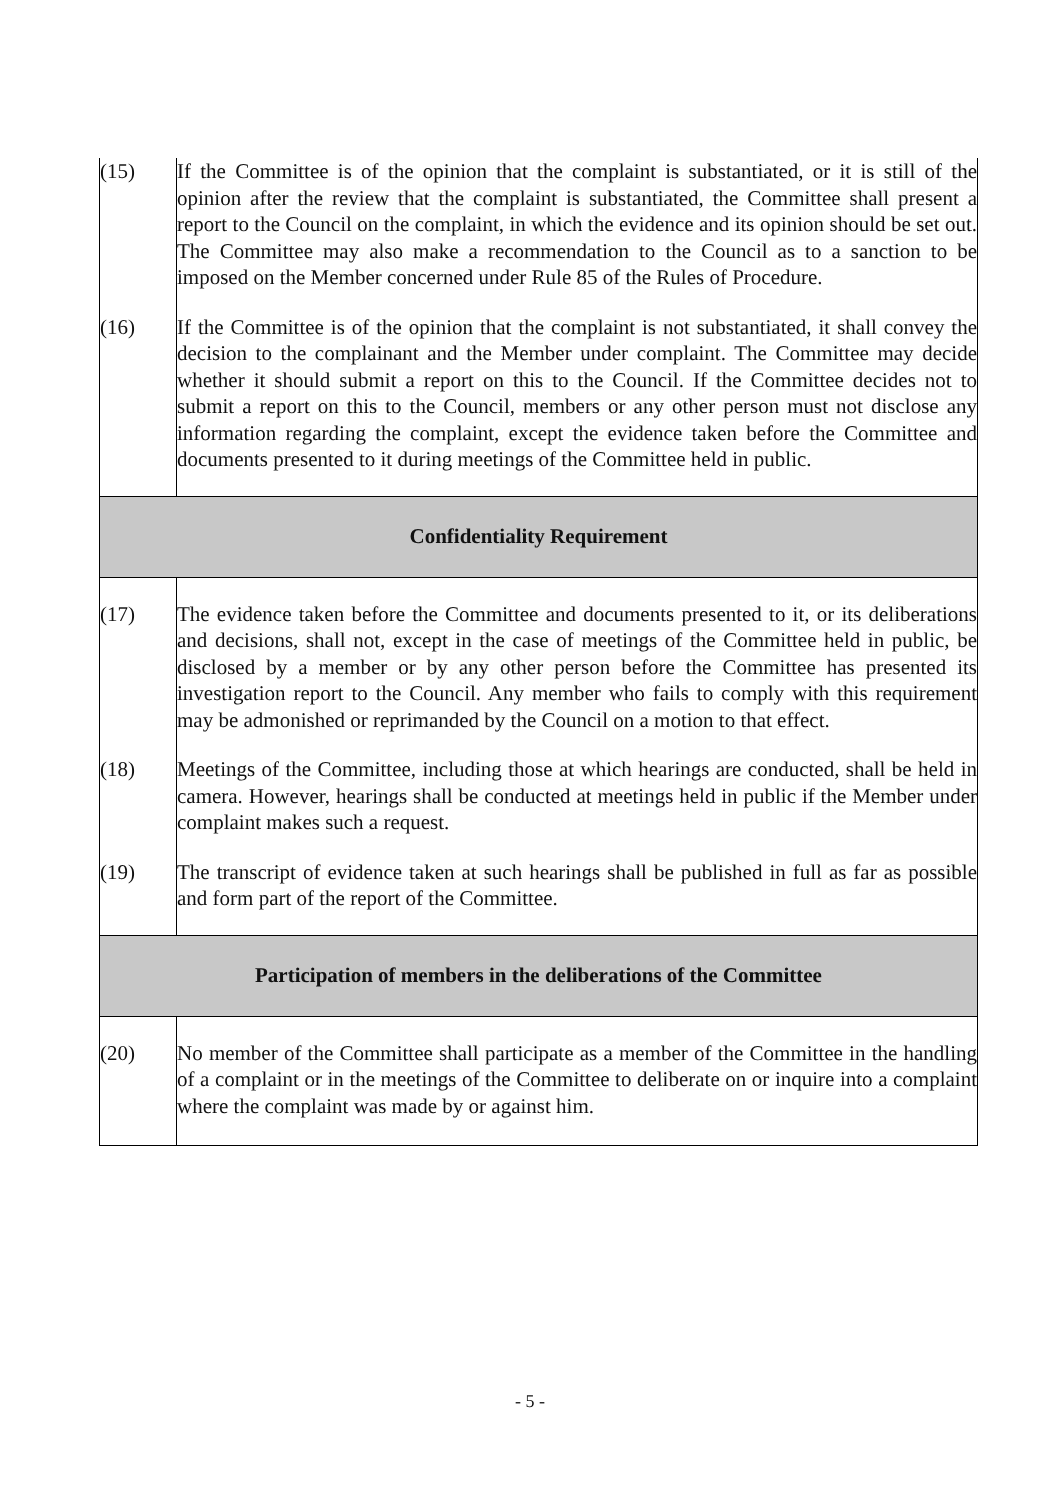| (15) | If the Committee is of the opinion that the complaint is substantiated, or it is still of the opinion after the review that the complaint is substantiated, the Committee shall present a report to the Council on the complaint, in which the evidence and its opinion should be set out. The Committee may also make a recommendation to the Council as to a sanction to be imposed on the Member concerned under Rule 85 of the Rules of Procedure. |
| (16) | If the Committee is of the opinion that the complaint is not substantiated, it shall convey the decision to the complainant and the Member under complaint. The Committee may decide whether it should submit a report on this to the Council. If the Committee decides not to submit a report on this to the Council, members or any other person must not disclose any information regarding the complaint, except the evidence taken before the Committee and documents presented to it during meetings of the Committee held in public. |
| Confidentiality Requirement | |
| (17) | The evidence taken before the Committee and documents presented to it, or its deliberations and decisions, shall not, except in the case of meetings of the Committee held in public, be disclosed by a member or by any other person before the Committee has presented its investigation report to the Council. Any member who fails to comply with this requirement may be admonished or reprimanded by the Council on a motion to that effect. |
| (18) | Meetings of the Committee, including those at which hearings are conducted, shall be held in camera. However, hearings shall be conducted at meetings held in public if the Member under complaint makes such a request. |
| (19) | The transcript of evidence taken at such hearings shall be published in full as far as possible and form part of the report of the Committee. |
| Participation of members in the deliberations of the Committee | |
| (20) | No member of the Committee shall participate as a member of the Committee in the handling of a complaint or in the meetings of the Committee to deliberate on or inquire into a complaint where the complaint was made by or against him. |
- 5 -